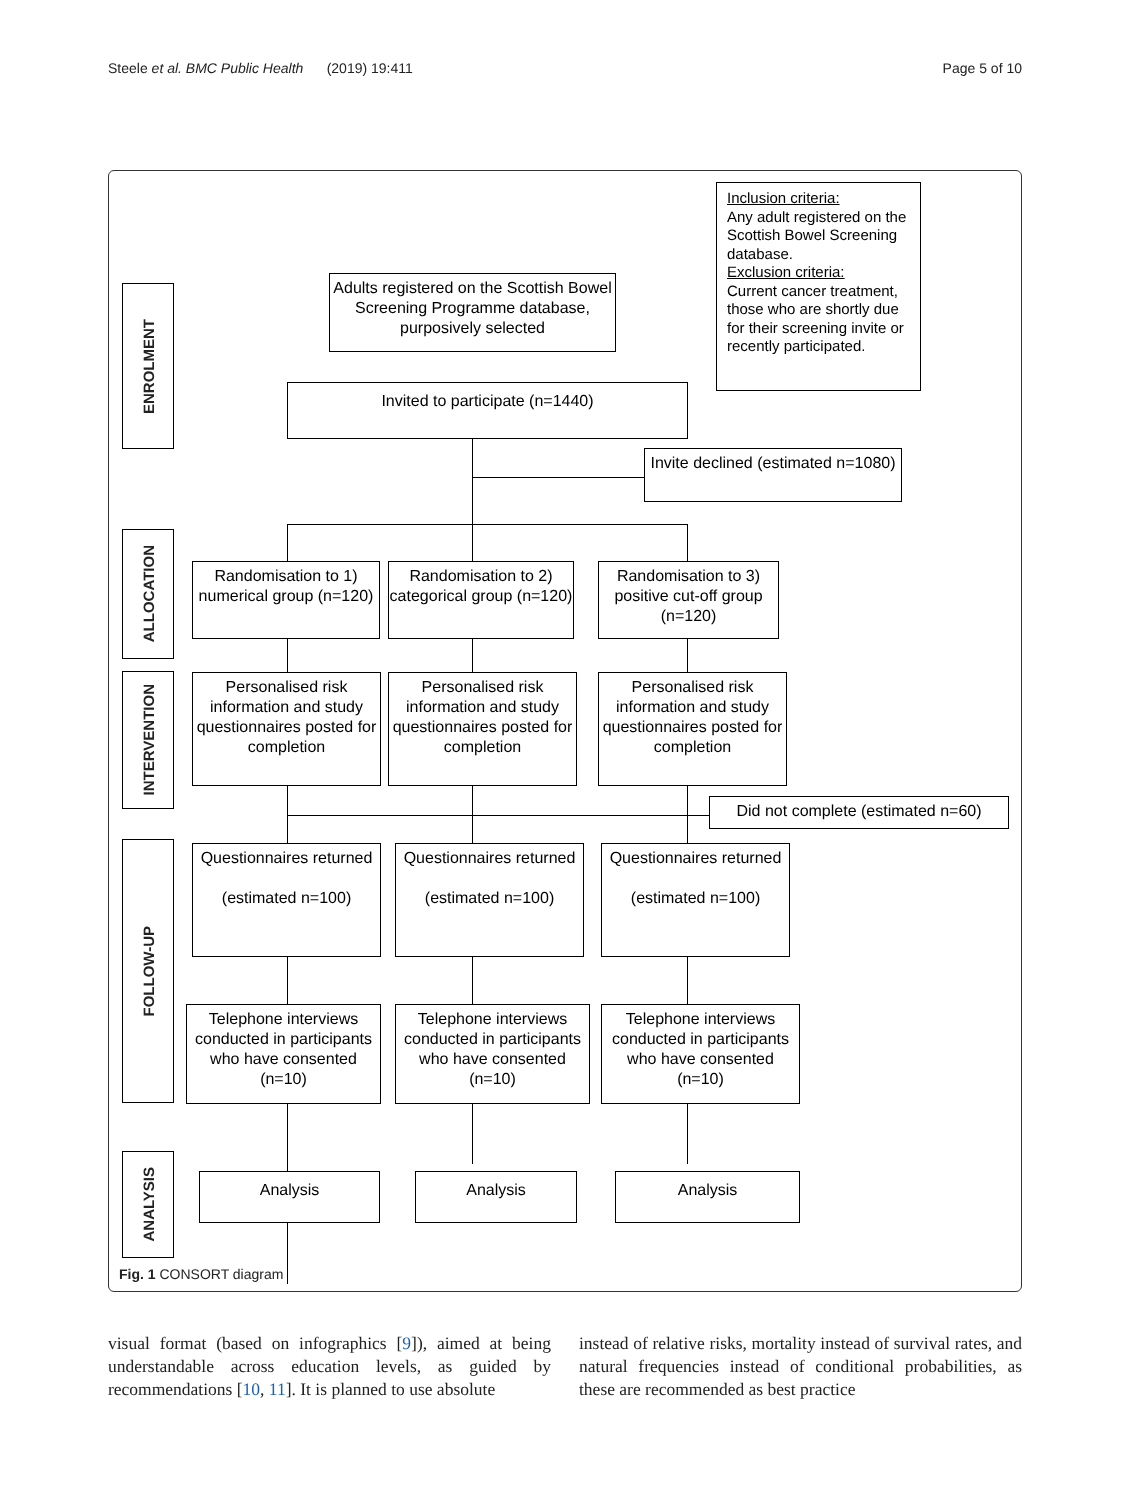Steele et al. BMC Public Health (2019) 19:411
Page 5 of 10
ENROLMENT
ALLOCATION
INTERVENTION
FOLLOW-UP
ANALYSIS
Inclusion criteria:
Any adult registered on the Scottish Bowel Screening database.
Exclusion criteria:
Current cancer treatment, those who are shortly due for their screening invite or recently participated.
Adults registered on the Scottish Bowel Screening Programme database, purposively selected
Invited to participate (n=1440)
Invite declined (estimated n=1080)
Randomisation to 1) numerical group (n=120)
Randomisation to 2) categorical group (n=120)
Randomisation to 3) positive cut-off group (n=120)
Personalised risk information and study questionnaires posted for completion
Personalised risk information and study questionnaires posted for completion
Personalised risk information and study questionnaires posted for completion
Did not complete (estimated n=60)
Questionnaires returned
(estimated n=100)
Questionnaires returned
(estimated n=100)
Questionnaires returned
(estimated n=100)
Telephone interviews conducted in participants who have consented (n=10)
Telephone interviews conducted in participants who have consented (n=10)
Telephone interviews conducted in participants who have consented (n=10)
Analysis Analysis Analysis
Fig. 1 CONSORT diagram
visual format (based on infographics [9]), aimed at being understandable across education levels, as guided by recommendations [10, 11]. It is planned to use absolute
instead of relative risks, mortality instead of survival rates, and natural frequencies instead of conditional probabilities, as these are recommended as best practice